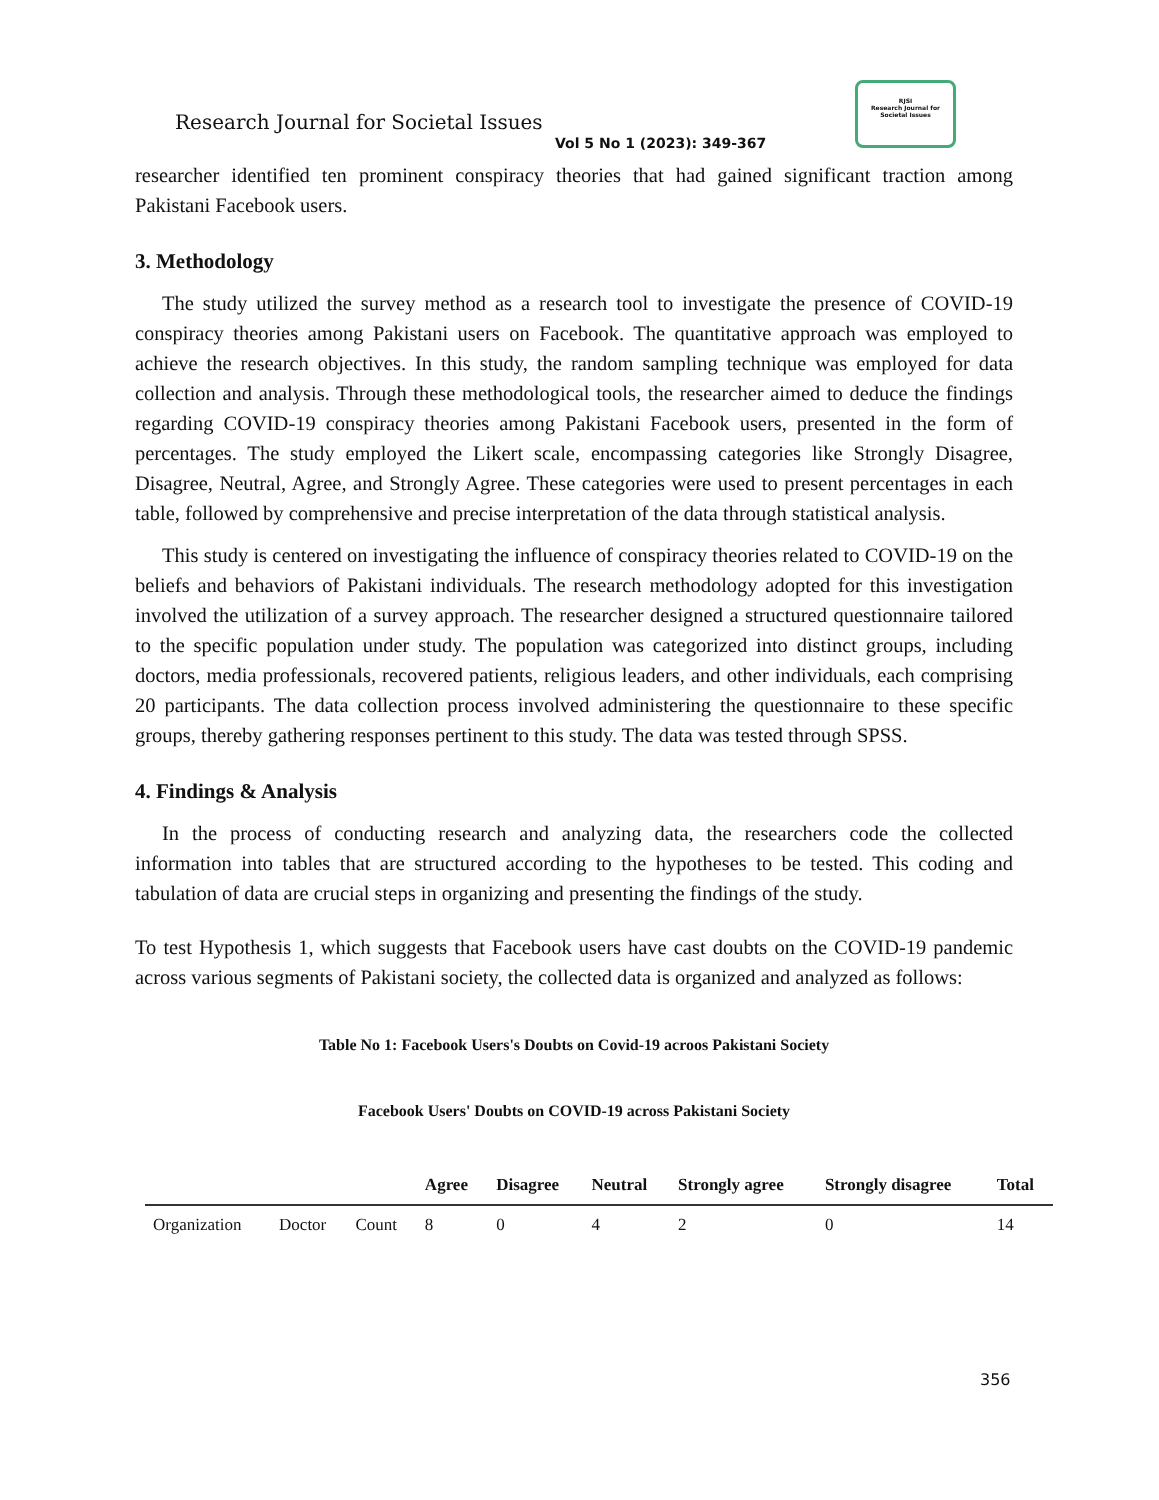Research Journal for Societal Issues
Vol 5 No 1 (2023): 349-367
RJSI
Research Journal for Societal Issues
researcher identified ten prominent conspiracy theories that had gained significant traction among Pakistani Facebook users.
3. Methodology
The study utilized the survey method as a research tool to investigate the presence of COVID-19 conspiracy theories among Pakistani users on Facebook. The quantitative approach was employed to achieve the research objectives. In this study, the random sampling technique was employed for data collection and analysis. Through these methodological tools, the researcher aimed to deduce the findings regarding COVID-19 conspiracy theories among Pakistani Facebook users, presented in the form of percentages. The study employed the Likert scale, encompassing categories like Strongly Disagree, Disagree, Neutral, Agree, and Strongly Agree. These categories were used to present percentages in each table, followed by comprehensive and precise interpretation of the data through statistical analysis.
This study is centered on investigating the influence of conspiracy theories related to COVID-19 on the beliefs and behaviors of Pakistani individuals. The research methodology adopted for this investigation involved the utilization of a survey approach. The researcher designed a structured questionnaire tailored to the specific population under study. The population was categorized into distinct groups, including doctors, media professionals, recovered patients, religious leaders, and other individuals, each comprising 20 participants. The data collection process involved administering the questionnaire to these specific groups, thereby gathering responses pertinent to this study. The data was tested through SPSS.
4. Findings & Analysis
In the process of conducting research and analyzing data, the researchers code the collected information into tables that are structured according to the hypotheses to be tested. This coding and tabulation of data are crucial steps in organizing and presenting the findings of the study.
To test Hypothesis 1, which suggests that Facebook users have cast doubts on the COVID-19 pandemic across various segments of Pakistani society, the collected data is organized and analyzed as follows:
Table No 1: Facebook Users's Doubts on Covid-19 acroos Pakistani Society
Facebook Users' Doubts on COVID-19 across Pakistani Society
| | | | Agree | Disagree | Neutral | Strongly agree | Strongly disagree | Total |
| --- | --- | --- | --- | --- | --- | --- | --- | --- |
| Organization | Doctor | Count | 8 | 0 | 4 | 2 | 0 | 14 |
356